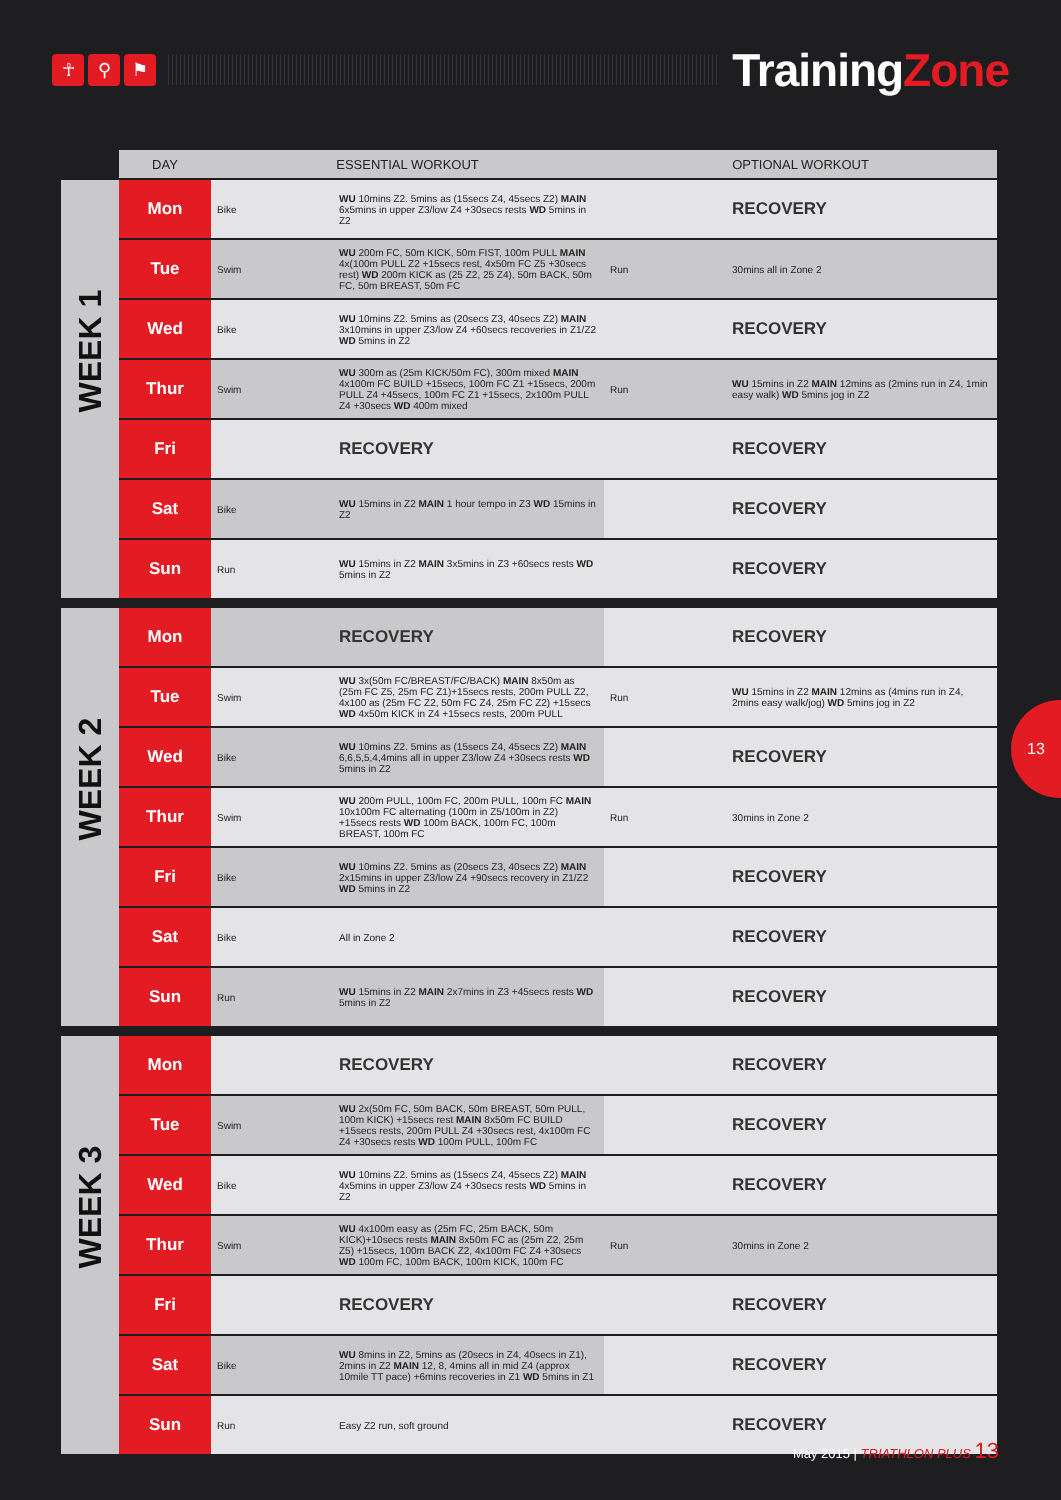☥ ⚲ ⚑
TrainingZone
| | DAY | ESSENTIAL WORKOUT | | OPTIONAL WORKOUT | |
| --- | --- | --- | --- | --- | --- |
| WEEK 1 | Mon | Bike | WU 10mins Z2. 5mins as (15secs Z4, 45secs Z2) MAIN 6x5mins in upper Z3/low Z4 +30secs rests WD 5mins in Z2 | | RECOVERY |
| | Tue | Swim | WU 200m FC, 50m KICK, 50m FIST, 100m PULL MAIN 4x(100m PULL Z2 +15secs rest, 4x50m FC Z5 +30secs rest) WD 200m KICK as (25 Z2, 25 Z4), 50m BACK, 50m FC, 50m BREAST, 50m FC | Run | 30mins all in Zone 2 |
| | Wed | Bike | WU 10mins Z2. 5mins as (20secs Z3, 40secs Z2) MAIN 3x10mins in upper Z3/low Z4 +60secs recoveries in Z1/Z2 WD 5mins in Z2 | | RECOVERY |
| | Thur | Swim | WU 300m as (25m KICK/50m FC), 300m mixed MAIN 4x100m FC BUILD +15secs, 100m FC Z1 +15secs, 200m PULL Z4 +45secs, 100m FC Z1 +15secs, 2x100m PULL Z4 +30secs WD 400m mixed | Run | WU 15mins in Z2 MAIN 12mins as (2mins run in Z4, 1min easy walk) WD 5mins jog in Z2 |
| | Fri | | RECOVERY | | RECOVERY |
| | Sat | Bike | WU 15mins in Z2 MAIN 1 hour tempo in Z3 WD 15mins in Z2 | | RECOVERY |
| | Sun | Run | WU 15mins in Z2 MAIN 3x5mins in Z3 +60secs rests WD 5mins in Z2 | | RECOVERY |
| WEEK 2 | Mon | | RECOVERY | | RECOVERY |
| | Tue | Swim | WU 3x(50m FC/BREAST/FC/BACK) MAIN 8x50m as (25m FC Z5, 25m FC Z1)+15secs rests, 200m PULL Z2, 4x100 as (25m FC Z2, 50m FC Z4, 25m FC Z2) +15secs WD 4x50m KICK in Z4 +15secs rests, 200m PULL | Run | WU 15mins in Z2 MAIN 12mins as (4mins run in Z4, 2mins easy walk/jog) WD 5mins jog in Z2 |
| | Wed | Bike | WU 10mins Z2. 5mins as (15secs Z4, 45secs Z2) MAIN 6,6,5,5,4,4mins all in upper Z3/low Z4 +30secs rests WD 5mins in Z2 | | RECOVERY |
| | Thur | Swim | WU 200m PULL, 100m FC, 200m PULL, 100m FC MAIN 10x100m FC alternating (100m in Z5/100m in Z2) +15secs rests WD 100m BACK, 100m FC, 100m BREAST, 100m FC | Run | 30mins in Zone 2 |
| | Fri | Bike | WU 10mins Z2. 5mins as (20secs Z3, 40secs Z2) MAIN 2x15mins in upper Z3/low Z4 +90secs recovery in Z1/Z2 WD 5mins in Z2 | | RECOVERY |
| | Sat | Bike | All in Zone 2 | | RECOVERY |
| | Sun | Run | WU 15mins in Z2 MAIN 2x7mins in Z3 +45secs rests WD 5mins in Z2 | | RECOVERY |
| WEEK 3 | Mon | | RECOVERY | | RECOVERY |
| | Tue | Swim | WU 2x(50m FC, 50m BACK, 50m BREAST, 50m PULL, 100m KICK) +15secs rest MAIN 8x50m FC BUILD +15secs rests, 200m PULL Z4 +30secs rest, 4x100m FC Z4 +30secs rests WD 100m PULL, 100m FC | | RECOVERY |
| | Wed | Bike | WU 10mins Z2. 5mins as (15secs Z4, 45secs Z2) MAIN 4x5mins in upper Z3/low Z4 +30secs rests WD 5mins in Z2 | | RECOVERY |
| | Thur | Swim | WU 4x100m easy as (25m FC, 25m BACK, 50m KICK)+10secs rests MAIN 8x50m FC as (25m Z2, 25m Z5) +15secs, 100m BACK Z2, 4x100m FC Z4 +30secs WD 100m FC, 100m BACK, 100m KICK, 100m FC | Run | 30mins in Zone 2 |
| | Fri | | RECOVERY | | RECOVERY |
| | Sat | Bike | WU 8mins in Z2, 5mins as (20secs in Z4, 40secs in Z1), 2mins in Z2 MAIN 12, 8, 4mins all in mid Z4 (approx 10mile TT pace) +6mins recoveries in Z1 WD 5mins in Z1 | | RECOVERY |
| | Sun | Run | Easy Z2 run, soft ground | | RECOVERY |
13
May 2015 | TRIATHLON PLUS 13